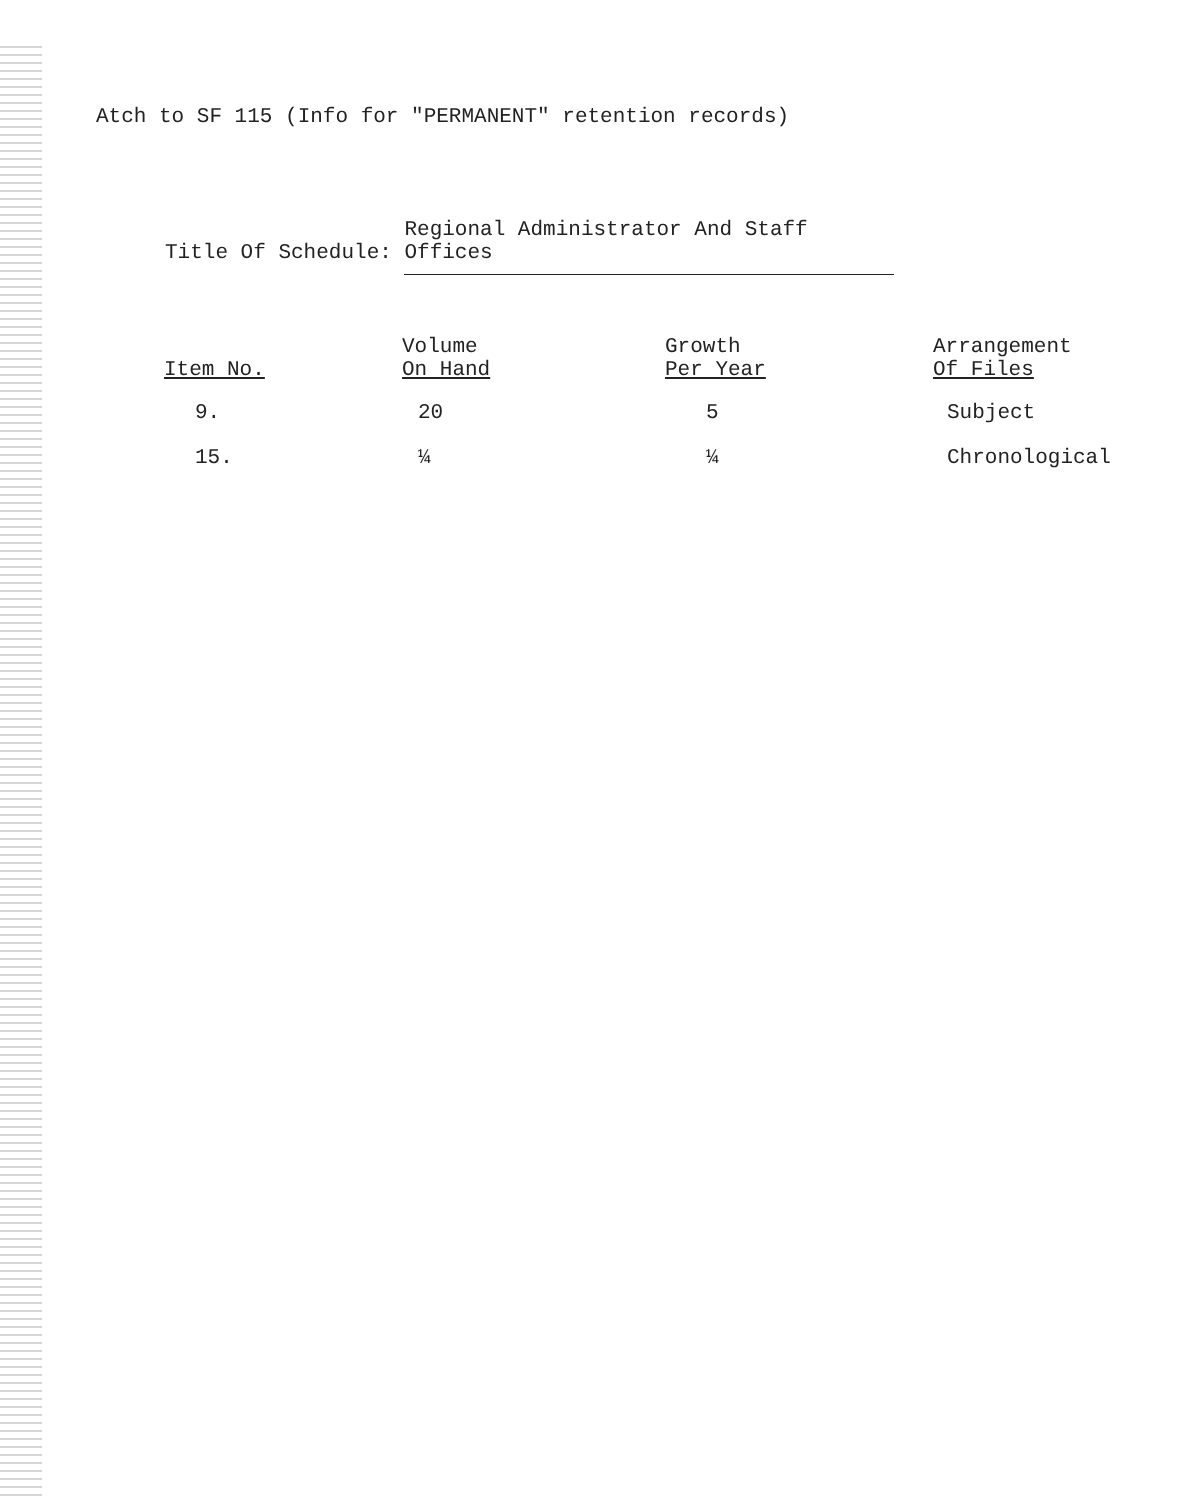Atch to SF 115 (Info for "PERMANENT" retention records)
Title Of Schedule: Regional Administrator And Staff Offices
| Item No. | Volume On Hand | Growth Per Year | Arrangement Of Files |
| --- | --- | --- | --- |
| 9. | 20 | 5 | Subject |
| 15. | ¼ | ¼ | Chronological |